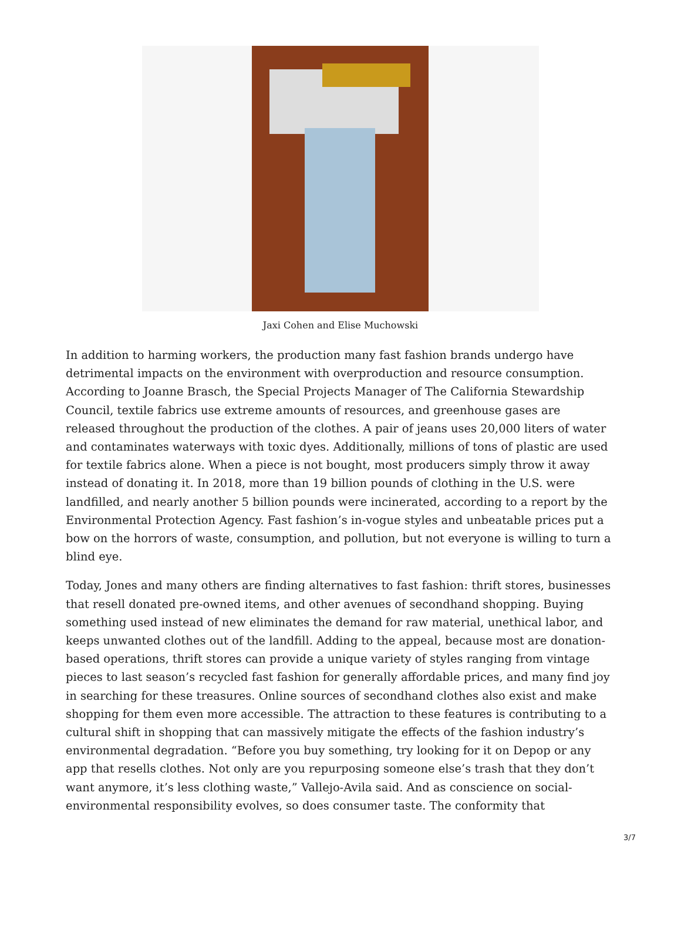Jaxi Cohen and Elise Muchowski
In addition to harming workers, the production many fast fashion brands undergo have detrimental impacts on the environment with overproduction and resource consumption. According to Joanne Brasch, the Special Projects Manager of The California Stewardship Council, textile fabrics use extreme amounts of resources, and greenhouse gases are released throughout the production of the clothes. A pair of jeans uses 20,000 liters of water and contaminates waterways with toxic dyes. Additionally, millions of tons of plastic are used for textile fabrics alone. When a piece is not bought, most producers simply throw it away instead of donating it. In 2018, more than 19 billion pounds of clothing in the U.S. were landfilled, and nearly another 5 billion pounds were incinerated, according to a report by the Environmental Protection Agency. Fast fashion’s in-vogue styles and unbeatable prices put a bow on the horrors of waste, consumption, and pollution, but not everyone is willing to turn a blind eye.
Today, Jones and many others are finding alternatives to fast fashion: thrift stores, businesses that resell donated pre-owned items, and other avenues of secondhand shopping. Buying something used instead of new eliminates the demand for raw material, unethical labor, and keeps unwanted clothes out of the landfill. Adding to the appeal, because most are donation-based operations, thrift stores can provide a unique variety of styles ranging from vintage pieces to last season’s recycled fast fashion for generally affordable prices, and many find joy in searching for these treasures. Online sources of secondhand clothes also exist and make shopping for them even more accessible. The attraction to these features is contributing to a cultural shift in shopping that can massively mitigate the effects of the fashion industry’s environmental degradation. “Before you buy something, try looking for it on Depop or any app that resells clothes. Not only are you repurposing someone else’s trash that they don’t want anymore, it’s less clothing waste,” Vallejo-Avila said. And as conscience on social-environmental responsibility evolves, so does consumer taste. The conformity that
3/7